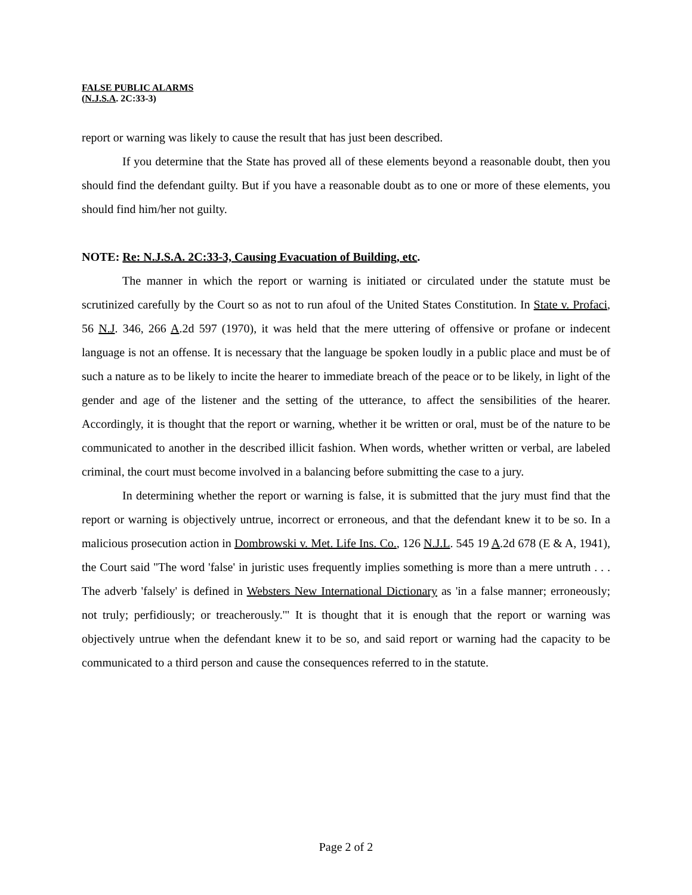FALSE PUBLIC ALARMS
(N.J.S.A. 2C:33-3)
report or warning was likely to cause the result that has just been described.
If you determine that the State has proved all of these elements beyond a reasonable doubt, then you should find the defendant guilty. But if you have a reasonable doubt as to one or more of these elements, you should find him/her not guilty.
NOTE: Re: N.J.S.A. 2C:33-3, Causing Evacuation of Building, etc.
The manner in which the report or warning is initiated or circulated under the statute must be scrutinized carefully by the Court so as not to run afoul of the United States Constitution. In State v. Profaci, 56 N.J. 346, 266 A.2d 597 (1970), it was held that the mere uttering of offensive or profane or indecent language is not an offense. It is necessary that the language be spoken loudly in a public place and must be of such a nature as to be likely to incite the hearer to immediate breach of the peace or to be likely, in light of the gender and age of the listener and the setting of the utterance, to affect the sensibilities of the hearer. Accordingly, it is thought that the report or warning, whether it be written or oral, must be of the nature to be communicated to another in the described illicit fashion. When words, whether written or verbal, are labeled criminal, the court must become involved in a balancing before submitting the case to a jury.
In determining whether the report or warning is false, it is submitted that the jury must find that the report or warning is objectively untrue, incorrect or erroneous, and that the defendant knew it to be so. In a malicious prosecution action in Dombrowski v. Met. Life Ins. Co., 126 N.J.L. 545 19 A.2d 678 (E & A, 1941), the Court said "The word 'false' in juristic uses frequently implies something is more than a mere untruth . . . The adverb 'falsely' is defined in Websters New International Dictionary as 'in a false manner; erroneously; not truly; perfidiously; or treacherously.'" It is thought that it is enough that the report or warning was objectively untrue when the defendant knew it to be so, and said report or warning had the capacity to be communicated to a third person and cause the consequences referred to in the statute.
Page 2 of 2